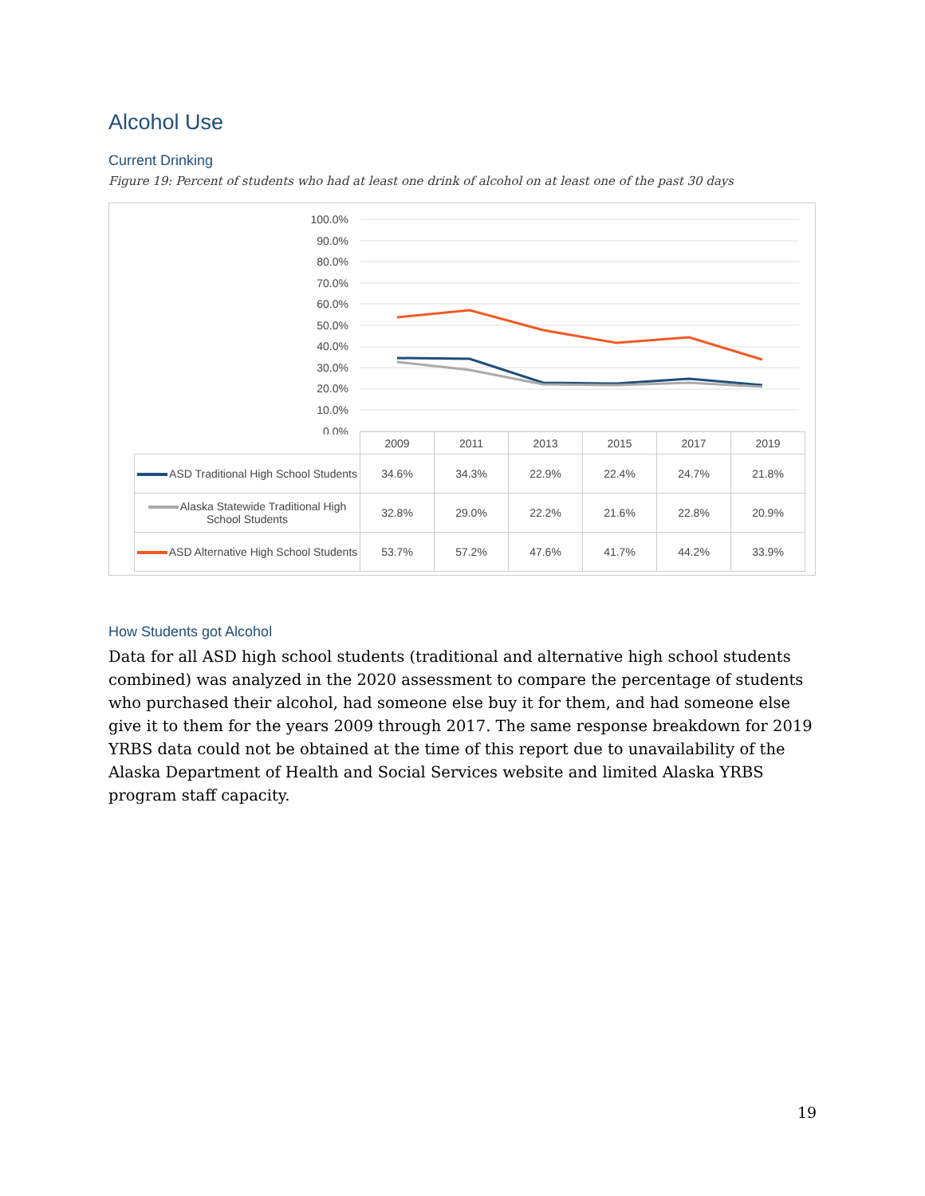Alcohol Use
Current Drinking
Figure 19: Percent of students who had at least one drink of alcohol on at least one of the past 30 days
100.0%
90.0%
80.0%
70.0%
60.0%
50.0%
40.0%
30.0%
20.0%
10.0%
0.0%
| | 2009 | 2011 | 2013 | 2015 | 2017 | 2019 |
| --- | --- | --- | --- | --- | --- | --- |
| ASD Traditional High School Students | 34.6% | 34.3% | 22.9% | 22.4% | 24.7% | 21.8% |
| Alaska Statewide Traditional High School Students | 32.8% | 29.0% | 22.2% | 21.6% | 22.8% | 20.9% |
| ASD Alternative High School Students | 53.7% | 57.2% | 47.6% | 41.7% | 44.2% | 33.9% |
How Students got Alcohol
Data for all ASD high school students (traditional and alternative high school students combined) was analyzed in the 2020 assessment to compare the percentage of students who purchased their alcohol, had someone else buy it for them, and had someone else give it to them for the years 2009 through 2017. The same response breakdown for 2019 YRBS data could not be obtained at the time of this report due to unavailability of the Alaska Department of Health and Social Services website and limited Alaska YRBS program staff capacity.
19